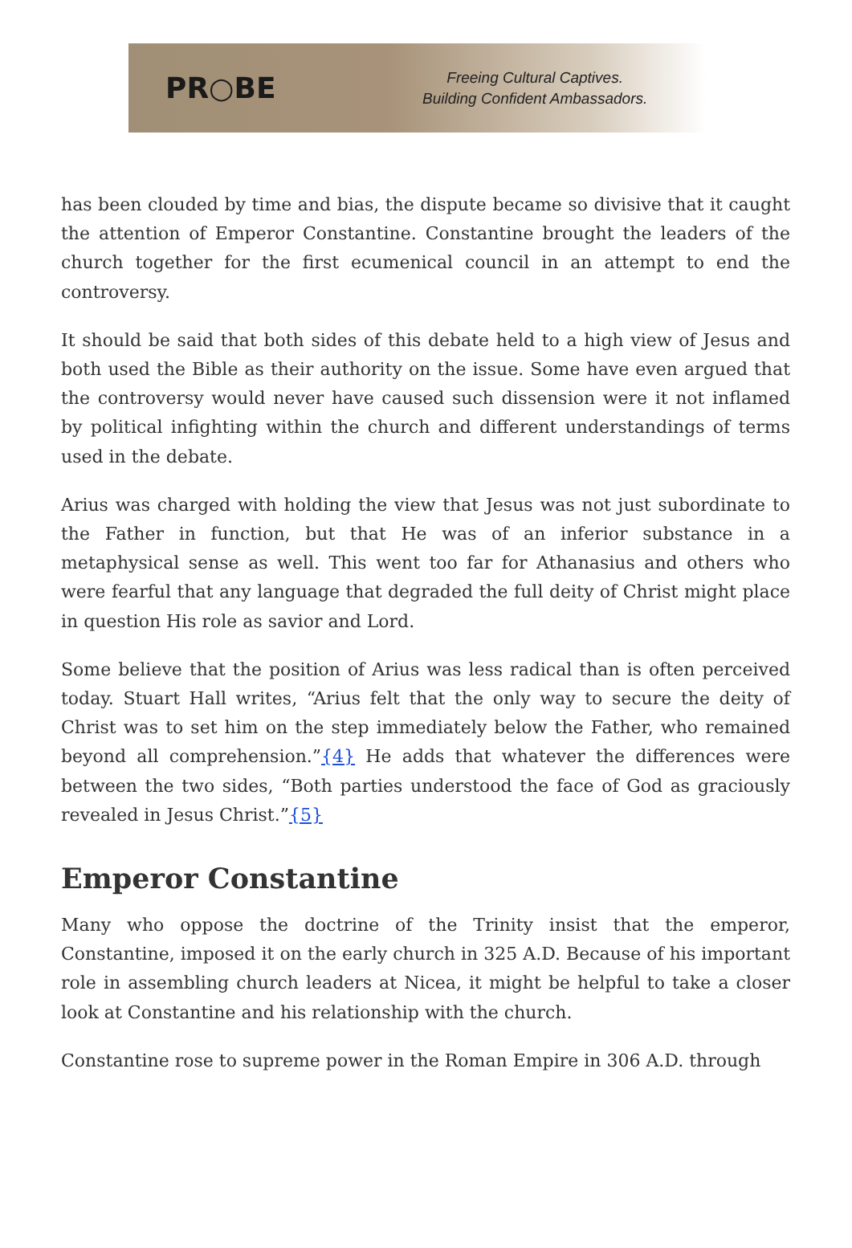PR○BE
Freeing Cultural Captives.
Building Confident Ambassadors.
has been clouded by time and bias, the dispute became so divisive that it caught the attention of Emperor Constantine. Constantine brought the leaders of the church together for the first ecumenical council in an attempt to end the controversy.
It should be said that both sides of this debate held to a high view of Jesus and both used the Bible as their authority on the issue. Some have even argued that the controversy would never have caused such dissension were it not inflamed by political infighting within the church and different understandings of terms used in the debate.
Arius was charged with holding the view that Jesus was not just subordinate to the Father in function, but that He was of an inferior substance in a metaphysical sense as well. This went too far for Athanasius and others who were fearful that any language that degraded the full deity of Christ might place in question His role as savior and Lord.
Some believe that the position of Arius was less radical than is often perceived today. Stuart Hall writes, “Arius felt that the only way to secure the deity of Christ was to set him on the step immediately below the Father, who remained beyond all comprehension.”{4} He adds that whatever the differences were between the two sides, “Both parties understood the face of God as graciously revealed in Jesus Christ.”{5}
Emperor Constantine
Many who oppose the doctrine of the Trinity insist that the emperor, Constantine, imposed it on the early church in 325 A.D. Because of his important role in assembling church leaders at Nicea, it might be helpful to take a closer look at Constantine and his relationship with the church.
Constantine rose to supreme power in the Roman Empire in 306 A.D. through